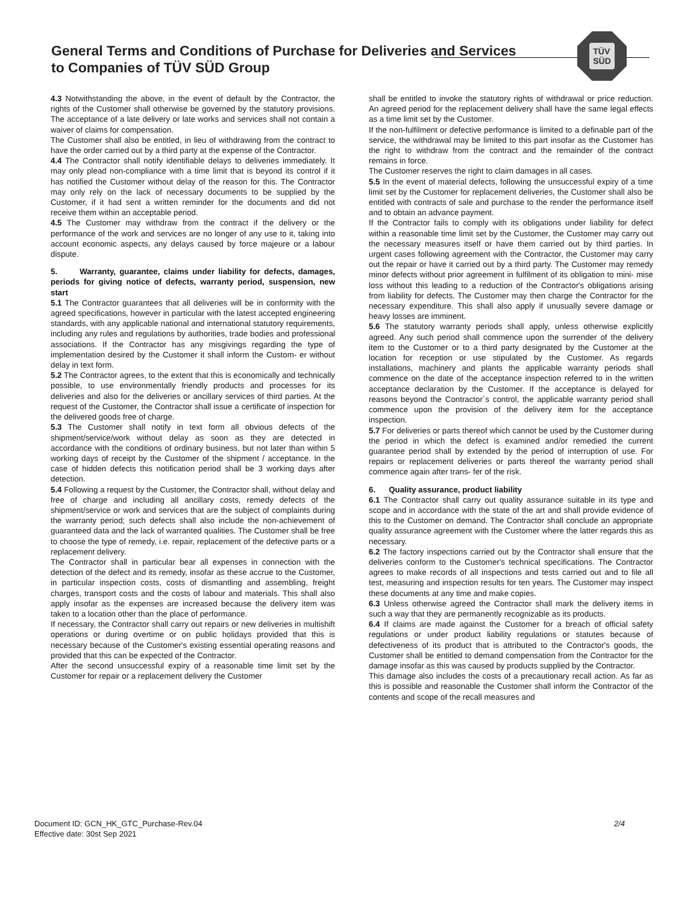General Terms and Conditions of Purchase for Deliveries and Services
to Companies of TÜV SÜD Group
TÜV
SÜD
4.3 Notwithstanding the above, in the event of default by the Contractor, the rights of the Customer shall otherwise be governed by the statutory provisions. The acceptance of a late delivery or late works and services shall not contain a waiver of claims for compensation.
The Customer shall also be entitled, in lieu of withdrawing from the contract to have the order carried out by a third party at the expense of the Contractor.
4.4 The Contractor shall notify identifiable delays to deliveries immediately. It may only plead non-compliance with a time limit that is beyond its control if it has notified the Customer without delay of the reason for this. The Contractor may only rely on the lack of necessary documents to be supplied by the Customer, if it had sent a written reminder for the documents and did not receive them within an acceptable period.
4.5 The Customer may withdraw from the contract if the delivery or the performance of the work and services are no longer of any use to it, taking into account economic aspects, any delays caused by force majeure or a labour dispute.
5. Warranty, guarantee, claims under liability for defects, damages, periods for giving notice of defects, warranty period, suspension, new start
5.1 The Contractor guarantees that all deliveries will be in conformity with the agreed specifications, however in particular with the latest accepted engineering standards, with any applicable national and international statutory requirements, including any rules and regulations by authorities, trade bodies and professional associations. If the Contractor has any misgivings regarding the type of implementation desired by the Customer it shall inform the Custom- er without delay in text form.
5.2 The Contractor agrees, to the extent that this is economically and technically possible, to use environmentally friendly products and processes for its deliveries and also for the deliveries or ancillary services of third parties. At the request of the Customer, the Contractor shall issue a certificate of inspection for the delivered goods free of charge.
5.3 The Customer shall notify in text form all obvious defects of the shipment/service/work without delay as soon as they are detected in accordance with the conditions of ordinary business, but not later than within 5 working days of receipt by the Customer of the shipment / acceptance. In the case of hidden defects this notification period shall be 3 working days after detection.
5.4 Following a request by the Customer, the Contractor shall, without delay and free of charge and including all ancillary costs, remedy defects of the shipment/service or work and services that are the subject of complaints during the warranty period; such defects shall also include the non-achievement of guaranteed data and the lack of warranted qualities. The Customer shall be free to choose the type of remedy, i.e. repair, replacement of the defective parts or a replacement delivery.
The Contractor shall in particular bear all expenses in connection with the detection of the defect and its remedy, insofar as these accrue to the Customer, in particular inspection costs, costs of dismantling and assembling, freight charges, transport costs and the costs of labour and materials. This shall also apply insofar as the expenses are increased because the delivery item was taken to a location other than the place of performance.
If necessary, the Contractor shall carry out repairs or new deliveries in multishift operations or during overtime or on public holidays provided that this is necessary because of the Customer's existing essential operating reasons and provided that this can be expected of the Contractor.
After the second unsuccessful expiry of a reasonable time limit set by the Customer for repair or a replacement delivery the Customer
shall be entitled to invoke the statutory rights of withdrawal or price reduction. An agreed period for the replacement delivery shall have the same legal effects as a time limit set by the Customer.
If the non-fulfilment or defective performance is limited to a definable part of the service, the withdrawal may be limited to this part insofar as the Customer has the right to withdraw from the contract and the remainder of the contract remains in force.
The Customer reserves the right to claim damages in all cases.
5.5 In the event of material defects, following the unsuccessful expiry of a time limit set by the Customer for replacement deliveries, the Customer shall also be entitled with contracts of sale and purchase to the render the performance itself and to obtain an advance payment.
If the Contractor fails to comply with its obligations under liability for defect within a reasonable time limit set by the Customer, the Customer may carry out the necessary measures itself or have them carried out by third parties. In urgent cases following agreement with the Contractor, the Customer may carry out the repair or have it carried out by a third party. The Customer may remedy minor defects without prior agreement in fulfilment of its obligation to mini- mise loss without this leading to a reduction of the Contractor's obligations arising from liability for defects. The Customer may then charge the Contractor for the necessary expenditure. This shall also apply if unusually severe damage or heavy losses are imminent.
5.6 The statutory warranty periods shall apply, unless otherwise explicitly agreed. Any such period shall commence upon the surrender of the delivery item to the Customer or to a third party designated by the Customer at the location for reception or use stipulated by the Customer. As regards installations, machinery and plants the applicable warranty periods shall commence on the date of the acceptance inspection referred to in the written acceptance declaration by the Customer. If the acceptance is delayed for reasons beyond the Contractor´s control, the applicable warranty period shall commence upon the provision of the delivery item for the acceptance inspection.
5.7 For deliveries or parts thereof which cannot be used by the Customer during the period in which the defect is examined and/or remedied the current guarantee period shall by extended by the period of interruption of use. For repairs or replacement deliveries or parts thereof the warranty period shall commence again after trans- fer of the risk.
6. Quality assurance, product liability
6.1 The Contractor shall carry out quality assurance suitable in its type and scope and in accordance with the state of the art and shall provide evidence of this to the Customer on demand. The Contractor shall conclude an appropriate quality assurance agreement with the Customer where the latter regards this as necessary.
6.2 The factory inspections carried out by the Contractor shall ensure that the deliveries conform to the Customer's technical specifications. The Contractor agrees to make records of all inspections and tests carried out and to file all test, measuring and inspection results for ten years. The Customer may inspect these documents at any time and make copies.
6.3 Unless otherwise agreed the Contractor shall mark the delivery items in such a way that they are permanently recognizable as its products.
6.4 If claims are made against the Customer for a breach of official safety regulations or under product liability regulations or statutes because of defectiveness of its product that is attributed to the Contractor's goods, the Customer shall be entitled to demand compensation from the Contractor for the damage insofar as this was caused by products supplied by the Contractor.
This damage also includes the costs of a precautionary recall action. As far as this is possible and reasonable the Customer shall inform the Contractor of the contents and scope of the recall measures and
Document ID: GCN_HK_GTC_Purchase-Rev.04
Effective date: 30st Sep 2021
2/4